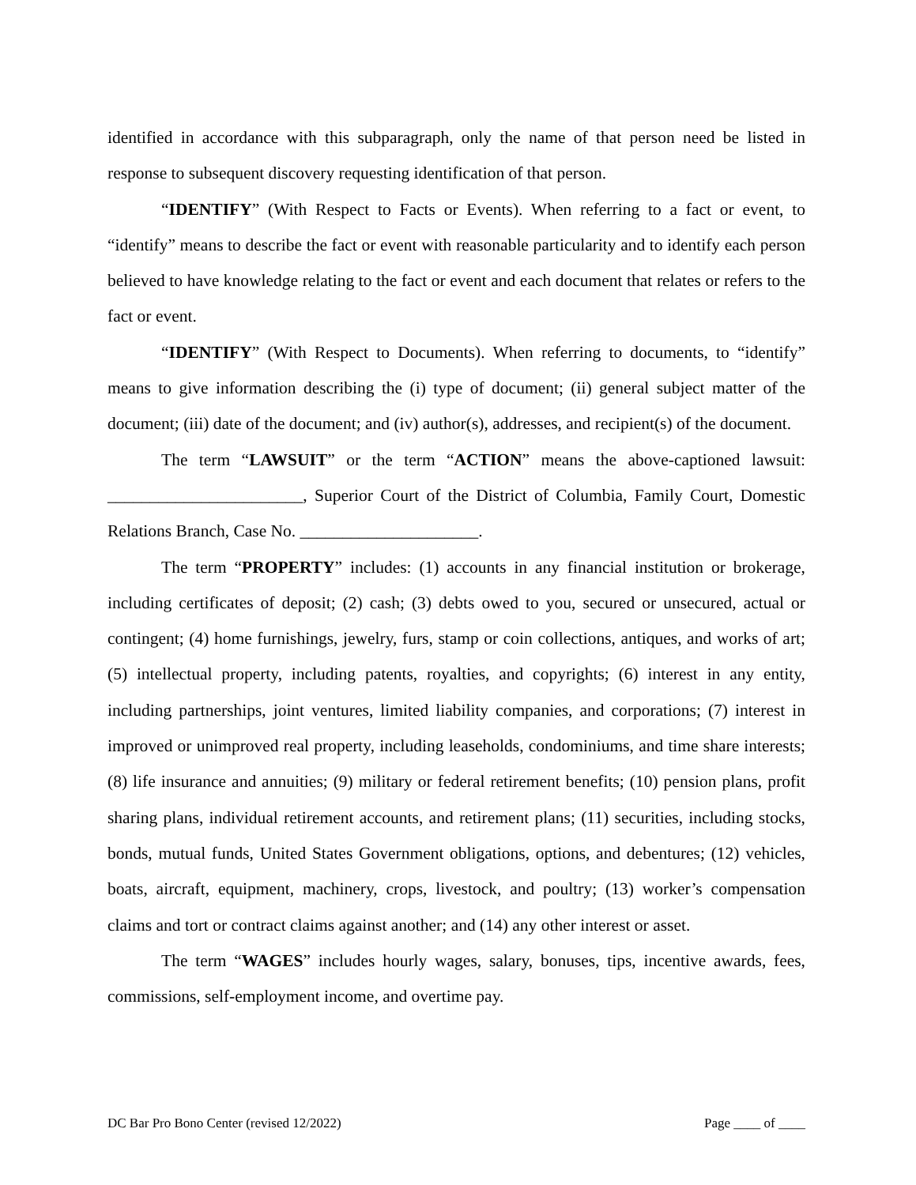identified in accordance with this subparagraph, only the name of that person need be listed in response to subsequent discovery requesting identification of that person.
“IDENTIFY” (With Respect to Facts or Events). When referring to a fact or event, to “identify” means to describe the fact or event with reasonable particularity and to identify each person believed to have knowledge relating to the fact or event and each document that relates or refers to the fact or event.
“IDENTIFY” (With Respect to Documents). When referring to documents, to “identify” means to give information describing the (i) type of document; (ii) general subject matter of the document; (iii) date of the document; and (iv) author(s), addresses, and recipient(s) of the document.
The term “LAWSUIT” or the term “ACTION” means the above-captioned lawsuit: _______________________, Superior Court of the District of Columbia, Family Court, Domestic Relations Branch, Case No. _____________________.
The term “PROPERTY” includes: (1) accounts in any financial institution or brokerage, including certificates of deposit; (2) cash; (3) debts owed to you, secured or unsecured, actual or contingent; (4) home furnishings, jewelry, furs, stamp or coin collections, antiques, and works of art; (5) intellectual property, including patents, royalties, and copyrights; (6) interest in any entity, including partnerships, joint ventures, limited liability companies, and corporations; (7) interest in improved or unimproved real property, including leaseholds, condominiums, and time share interests; (8) life insurance and annuities; (9) military or federal retirement benefits; (10) pension plans, profit sharing plans, individual retirement accounts, and retirement plans; (11) securities, including stocks, bonds, mutual funds, United States Government obligations, options, and debentures; (12) vehicles, boats, aircraft, equipment, machinery, crops, livestock, and poultry; (13) worker’s compensation claims and tort or contract claims against another; and (14) any other interest or asset.
The term “WAGES” includes hourly wages, salary, bonuses, tips, incentive awards, fees, commissions, self-employment income, and overtime pay.
DC Bar Pro Bono Center (revised 12/2022) Page ____ of ____